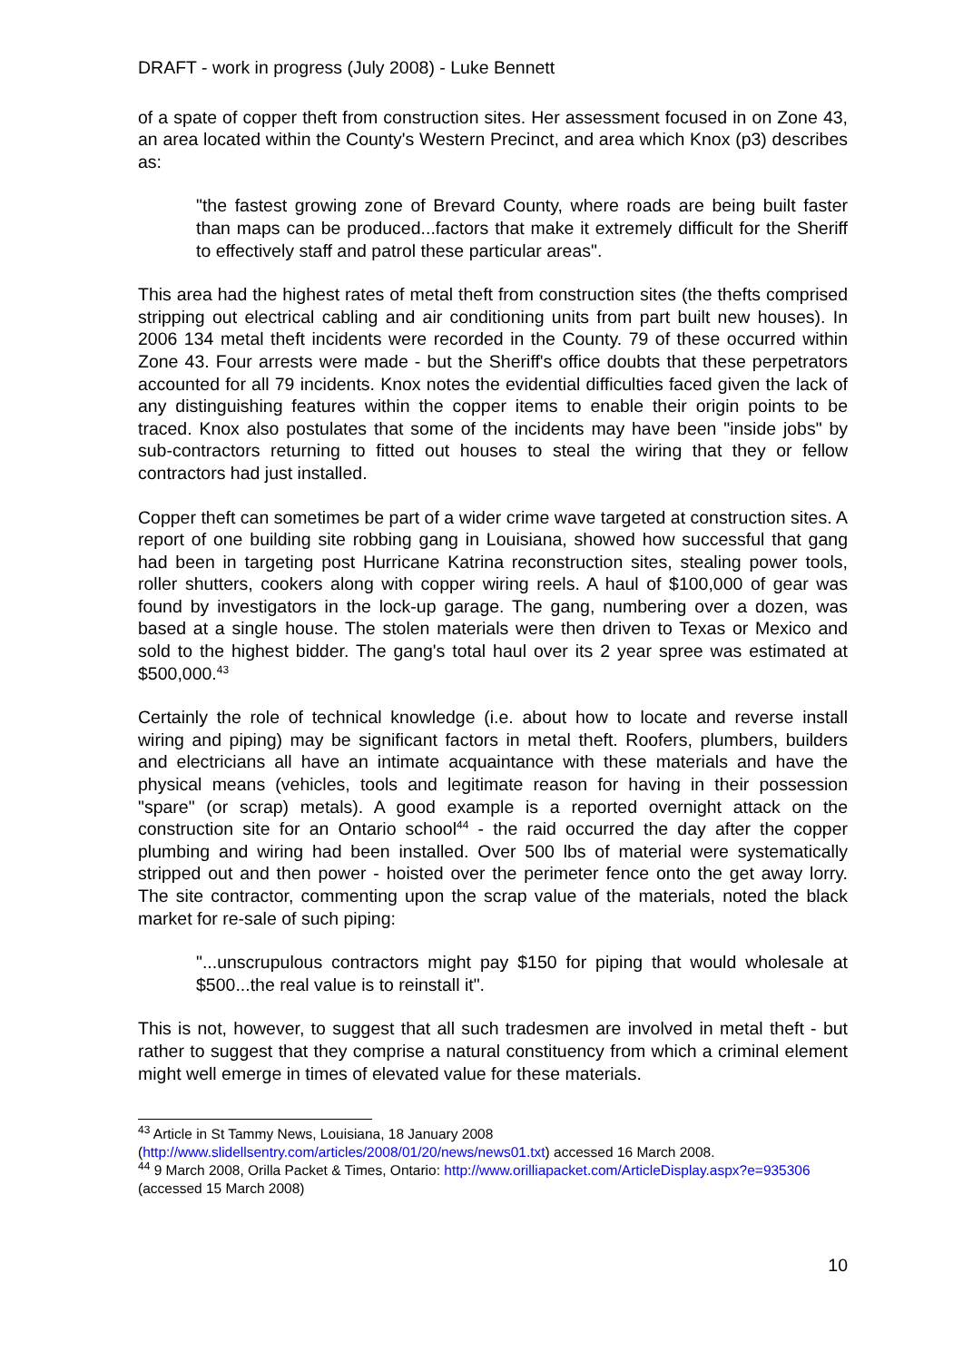DRAFT - work in progress (July 2008) - Luke Bennett
of a spate of copper theft from construction sites. Her assessment focused in on Zone 43, an area located within the County's Western Precinct, and area which Knox (p3) describes as:
"the fastest growing zone of Brevard County, where roads are being built faster than maps can be produced...factors that make it extremely difficult for the Sheriff to effectively staff and patrol these particular areas".
This area had the highest rates of metal theft from construction sites (the thefts comprised stripping out electrical cabling and air conditioning units from part built new houses). In 2006 134 metal theft incidents were recorded in the County. 79 of these occurred within Zone 43. Four arrests were made - but the Sheriff's office doubts that these perpetrators accounted for all 79 incidents. Knox notes the evidential difficulties faced given the lack of any distinguishing features within the copper items to enable their origin points to be traced. Knox also postulates that some of the incidents may have been "inside jobs" by sub-contractors returning to fitted out houses to steal the wiring that they or fellow contractors had just installed.
Copper theft can sometimes be part of a wider crime wave targeted at construction sites. A report of one building site robbing gang in Louisiana, showed how successful that gang had been in targeting post Hurricane Katrina reconstruction sites, stealing power tools, roller shutters, cookers along with copper wiring reels. A haul of $100,000 of gear was found by investigators in the lock-up garage. The gang, numbering over a dozen, was based at a single house. The stolen materials were then driven to Texas or Mexico and sold to the highest bidder. The gang's total haul over its 2 year spree was estimated at $500,000.<sup>43</sup>
Certainly the role of technical knowledge (i.e. about how to locate and reverse install wiring and piping) may be significant factors in metal theft. Roofers, plumbers, builders and electricians all have an intimate acquaintance with these materials and have the physical means (vehicles, tools and legitimate reason for having in their possession "spare" (or scrap) metals). A good example is a reported overnight attack on the construction site for an Ontario school<sup>44</sup> - the raid occurred the day after the copper plumbing and wiring had been installed. Over 500 lbs of material were systematically stripped out and then power - hoisted over the perimeter fence onto the get away lorry. The site contractor, commenting upon the scrap value of the materials, noted the black market for re-sale of such piping:
"...unscrupulous contractors might pay $150 for piping that would wholesale at $500...the real value is to reinstall it".
This is not, however, to suggest that all such tradesmen are involved in metal theft - but rather to suggest that they comprise a natural constituency from which a criminal element might well emerge in times of elevated value for these materials.
<sup>43</sup> Article in St Tammy News, Louisiana, 18 January 2008 (http://www.slidellsentry.com/articles/2008/01/20/news/news01.txt) accessed 16 March 2008.
<sup>44</sup> 9 March 2008, Orilla Packet & Times, Ontario: http://www.orilliapacket.com/ArticleDisplay.aspx?e=935306 (accessed 15 March 2008)
10